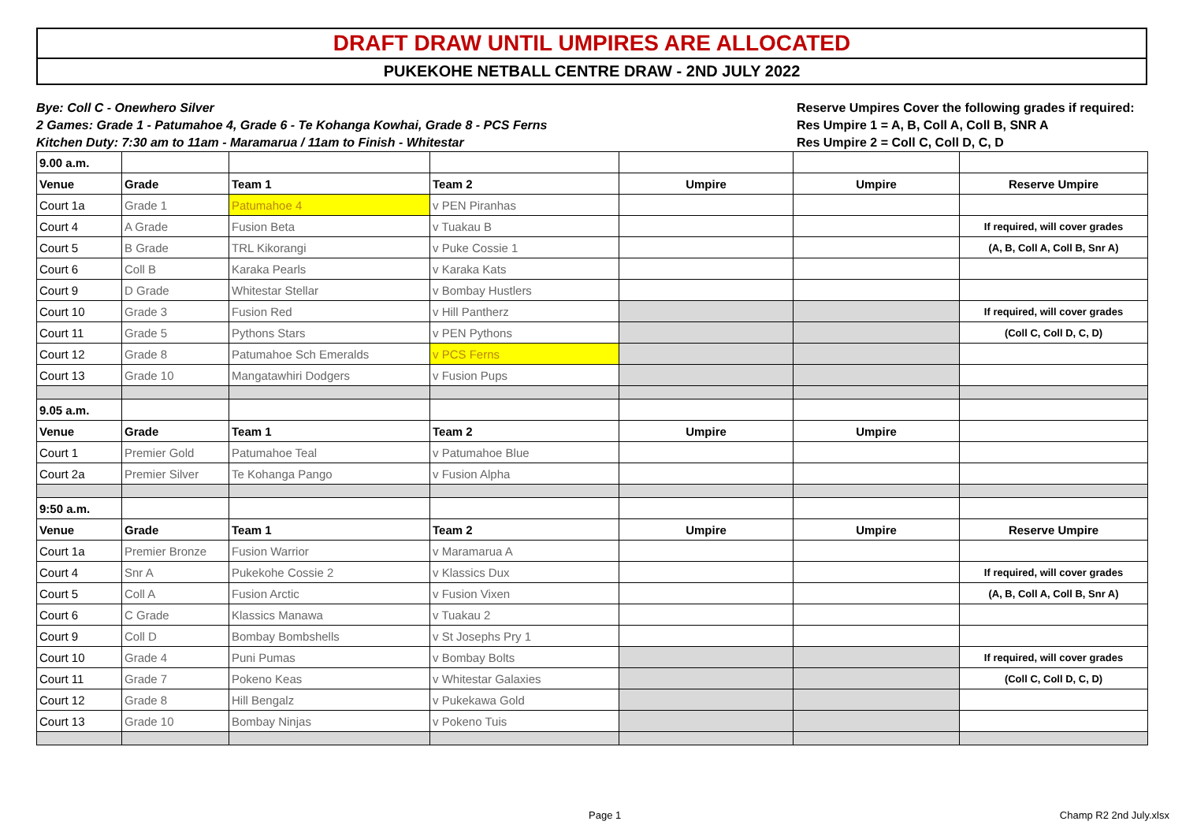DRAFT DRAW UNTIL UMPIRES ARE ALLOCATED
PUKEKOHE NETBALL CENTRE DRAW - 2ND JULY 2022
Bye: Coll C - Onewhero Silver
2 Games: Grade 1 - Patumahoe 4, Grade 6 - Te Kohanga Kowhai, Grade 8 - PCS Ferns
Kitchen Duty: 7:30 am to 11am - Maramarua / 11am to Finish - Whitestar
Reserve Umpires Cover the following grades if required:
Res Umpire 1 = A, B, Coll A, Coll B, SNR A
Res Umpire 2 = Coll C, Coll D, C, D
| 9.00 a.m. | | | | | | |
| Venue | Grade | Team 1 | Team 2 | Umpire | Umpire | Reserve Umpire |
| Court 1a | Grade 1 | Patumahoe 4 | v PEN Piranhas | | | |
| Court 4 | A Grade | Fusion Beta | v Tuakau B | | | If required, will cover grades |
| Court 5 | B Grade | TRL Kikorangi | v Puke Cossie 1 | | | (A, B, Coll A, Coll B, Snr A) |
| Court 6 | Coll B | Karaka Pearls | v Karaka Kats | | | |
| Court 9 | D Grade | Whitestar Stellar | v Bombay Hustlers | | | |
| Court 10 | Grade 3 | Fusion Red | v Hill Pantherz | | | If required, will cover grades |
| Court 11 | Grade 5 | Pythons Stars | v PEN Pythons | | | (Coll C, Coll D, C, D) |
| Court 12 | Grade 8 | Patumahoe Sch Emeralds | v PCS Ferns | | | |
| Court 13 | Grade 10 | Mangatawhiri Dodgers | v Fusion Pups | | | |
| 9.05 a.m. | | | | | | |
| Venue | Grade | Team 1 | Team 2 | Umpire | Umpire | |
| Court 1 | Premier Gold | Patumahoe Teal | v Patumahoe Blue | | | |
| Court 2a | Premier Silver | Te Kohanga Pango | v Fusion Alpha | | | |
| 9:50 a.m. | | | | | | |
| Venue | Grade | Team 1 | Team 2 | Umpire | Umpire | Reserve Umpire |
| Court 1a | Premier Bronze | Fusion Warrior | v Maramarua A | | | |
| Court 4 | Snr A | Pukekohe Cossie 2 | v Klassics Dux | | | If required, will cover grades |
| Court 5 | Coll A | Fusion Arctic | v Fusion Vixen | | | (A, B, Coll A, Coll B, Snr A) |
| Court 6 | C Grade | Klassics Manawa | v Tuakau 2 | | | |
| Court 9 | Coll D | Bombay Bombshells | v St Josephs Pry 1 | | | |
| Court 10 | Grade 4 | Puni Pumas | v Bombay Bolts | | | If required, will cover grades |
| Court 11 | Grade 7 | Pokeno Keas | v Whitestar Galaxies | | | (Coll C, Coll D, C, D) |
| Court 12 | Grade 8 | Hill Bengalz | v Pukekawa Gold | | | |
| Court 13 | Grade 10 | Bombay Ninjas | v Pokeno Tuis | | | |
Page 1 Champ R2 2nd July.xlsx